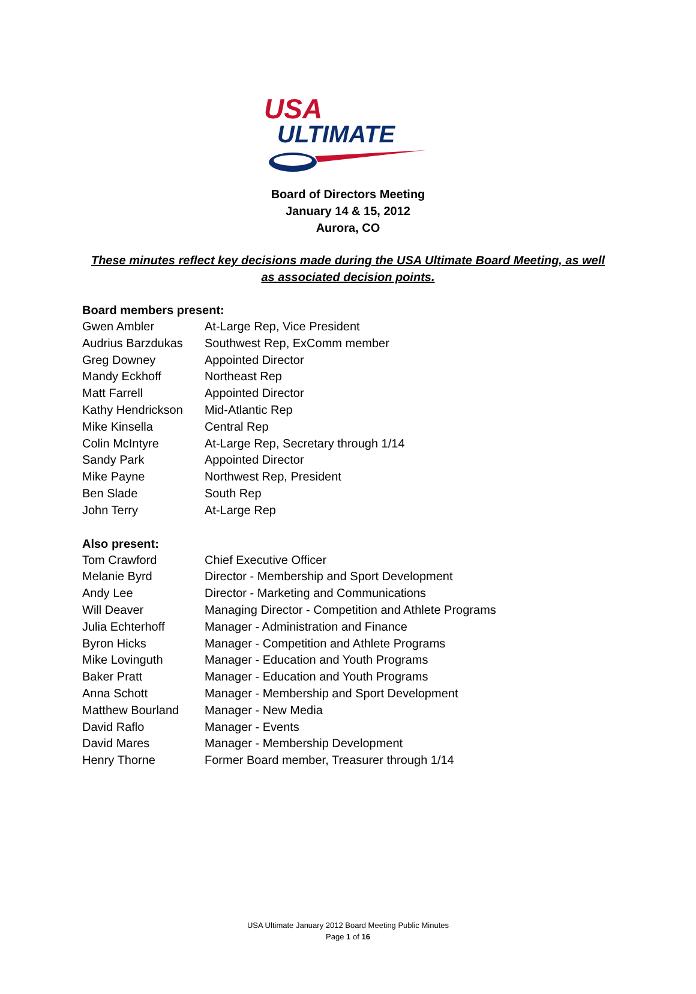USA
ULTIMATE
Board of Directors Meeting
January 14 & 15, 2012
Aurora, CO
These minutes reflect key decisions made during the USA Ultimate Board Meeting, as well as associated decision points.
Board members present:
| Gwen Ambler | At-Large Rep, Vice President |
| Audrius Barzdukas | Southwest Rep, ExComm member |
| Greg Downey | Appointed Director |
| Mandy Eckhoff | Northeast Rep |
| Matt Farrell | Appointed Director |
| Kathy Hendrickson | Mid-Atlantic Rep |
| Mike Kinsella | Central Rep |
| Colin McIntyre | At-Large Rep, Secretary through 1/14 |
| Sandy Park | Appointed Director |
| Mike Payne | Northwest Rep, President |
| Ben Slade | South Rep |
| John Terry | At-Large Rep |
Also present:
| Tom Crawford | Chief Executive Officer |
| Melanie Byrd | Director - Membership and Sport Development |
| Andy Lee | Director - Marketing and Communications |
| Will Deaver | Managing Director - Competition and Athlete Programs |
| Julia Echterhoff | Manager - Administration and Finance |
| Byron Hicks | Manager - Competition and Athlete Programs |
| Mike Lovinguth | Manager - Education and Youth Programs |
| Baker Pratt | Manager - Education and Youth Programs |
| Anna Schott | Manager - Membership and Sport Development |
| Matthew Bourland | Manager - New Media |
| David Raflo | Manager - Events |
| David Mares | Manager - Membership Development |
| Henry Thorne | Former Board member, Treasurer through 1/14 |
USA Ultimate January 2012 Board Meeting Public Minutes
Page 1 of 16